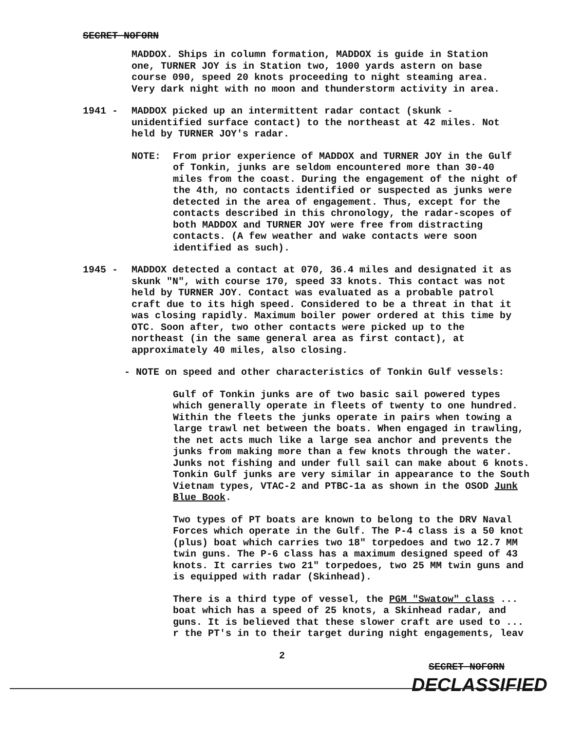SECRET NOFORN
MADDOX. Ships in column formation, MADDOX is guide in Station one, TURNER JOY is in Station two, 1000 yards astern on base course 090, speed 20 knots proceeding to night steaming area. Very dark night with no moon and thunderstorm activity in area.
1941 - MADDOX picked up an intermittent radar contact (skunk - unidentified surface contact) to the northeast at 42 miles. Not held by TURNER JOY's radar.
NOTE: From prior experience of MADDOX and TURNER JOY in the Gulf of Tonkin, junks are seldom encountered more than 30-40 miles from the coast. During the engagement of the night of the 4th, no contacts identified or suspected as junks were detected in the area of engagement. Thus, except for the contacts described in this chronology, the radar-scopes of both MADDOX and TURNER JOY were free from distracting contacts. (A few weather and wake contacts were soon identified as such).
1945 - MADDOX detected a contact at 070, 36.4 miles and designated it as skunk "N", with course 170, speed 33 knots. This contact was not held by TURNER JOY. Contact was evaluated as a probable patrol craft due to its high speed. Considered to be a threat in that it was closing rapidly. Maximum boiler power ordered at this time by OTC. Soon after, two other contacts were picked up to the northeast (in the same general area as first contact), at approximately 40 miles, also closing.
- NOTE on speed and other characteristics of Tonkin Gulf vessels:
Gulf of Tonkin junks are of two basic sail powered types which generally operate in fleets of twenty to one hundred. Within the fleets the junks operate in pairs when towing a large trawl net between the boats. When engaged in trawling, the net acts much like a large sea anchor and prevents the junks from making more than a few knots through the water. Junks not fishing and under full sail can make about 6 knots. Tonkin Gulf junks are very similar in appearance to the South Vietnam types, VTAC-2 and PTBC-1a as shown in the OSOD Junk Blue Book.
Two types of PT boats are known to belong to the DRV Naval Forces which operate in the Gulf. The P-4 class is a 50 knot (plus) boat which carries two 18" torpedoes and two 12.7 MM twin guns. The P-6 class has a maximum designed speed of 43 knots. It carries two 21" torpedoes, two 25 MM twin guns and is equipped with radar (Skinhead).
There is a third type of vessel, the PGM "Swatow" class ... boat which has a speed of 25 knots, a Skinhead radar, and guns. It is believed that these slower craft are used to ... r the PT's in to their target during night engagements, leav
2
SECRET NOFORN
DECLASSIFIED